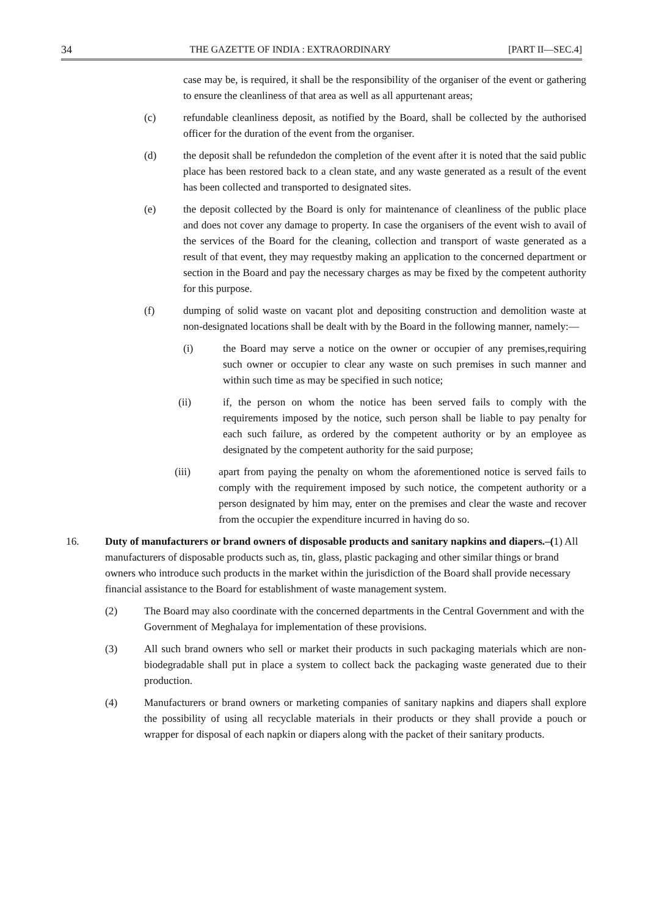34 THE GAZETTE OF INDIA : EXTRAORDINARY [PART II—SEC.4]
case may be, is required, it shall be the responsibility of the organiser of the event or gathering to ensure the cleanliness of that area as well as all appurtenant areas;
(c) refundable cleanliness deposit, as notified by the Board, shall be collected by the authorised officer for the duration of the event from the organiser.
(d) the deposit shall be refundedon the completion of the event after it is noted that the said public place has been restored back to a clean state, and any waste generated as a result of the event has been collected and transported to designated sites.
(e) the deposit collected by the Board is only for maintenance of cleanliness of the public place and does not cover any damage to property. In case the organisers of the event wish to avail of the services of the Board for the cleaning, collection and transport of waste generated as a result of that event, they may requestby making an application to the concerned department or section in the Board and pay the necessary charges as may be fixed by the competent authority for this purpose.
(f) dumping of solid waste on vacant plot and depositing construction and demolition waste at non-designated locations shall be dealt with by the Board in the following manner, namely:—
(i) the Board may serve a notice on the owner or occupier of any premises,requiring such owner or occupier to clear any waste on such premises in such manner and within such time as may be specified in such notice;
(ii) if, the person on whom the notice has been served fails to comply with the requirements imposed by the notice, such person shall be liable to pay penalty for each such failure, as ordered by the competent authority or by an employee as designated by the competent authority for the said purpose;
(iii) apart from paying the penalty on whom the aforementioned notice is served fails to comply with the requirement imposed by such notice, the competent authority or a person designated by him may, enter on the premises and clear the waste and recover from the occupier the expenditure incurred in having do so.
16. Duty of manufacturers or brand owners of disposable products and sanitary napkins and diapers.–(1) All manufacturers of disposable products such as, tin, glass, plastic packaging and other similar things or brand owners who introduce such products in the market within the jurisdiction of the Board shall provide necessary financial assistance to the Board for establishment of waste management system.
(2) The Board may also coordinate with the concerned departments in the Central Government and with the Government of Meghalaya for implementation of these provisions.
(3) All such brand owners who sell or market their products in such packaging materials which are non-biodegradable shall put in place a system to collect back the packaging waste generated due to their production.
(4) Manufacturers or brand owners or marketing companies of sanitary napkins and diapers shall explore the possibility of using all recyclable materials in their products or they shall provide a pouch or wrapper for disposal of each napkin or diapers along with the packet of their sanitary products.